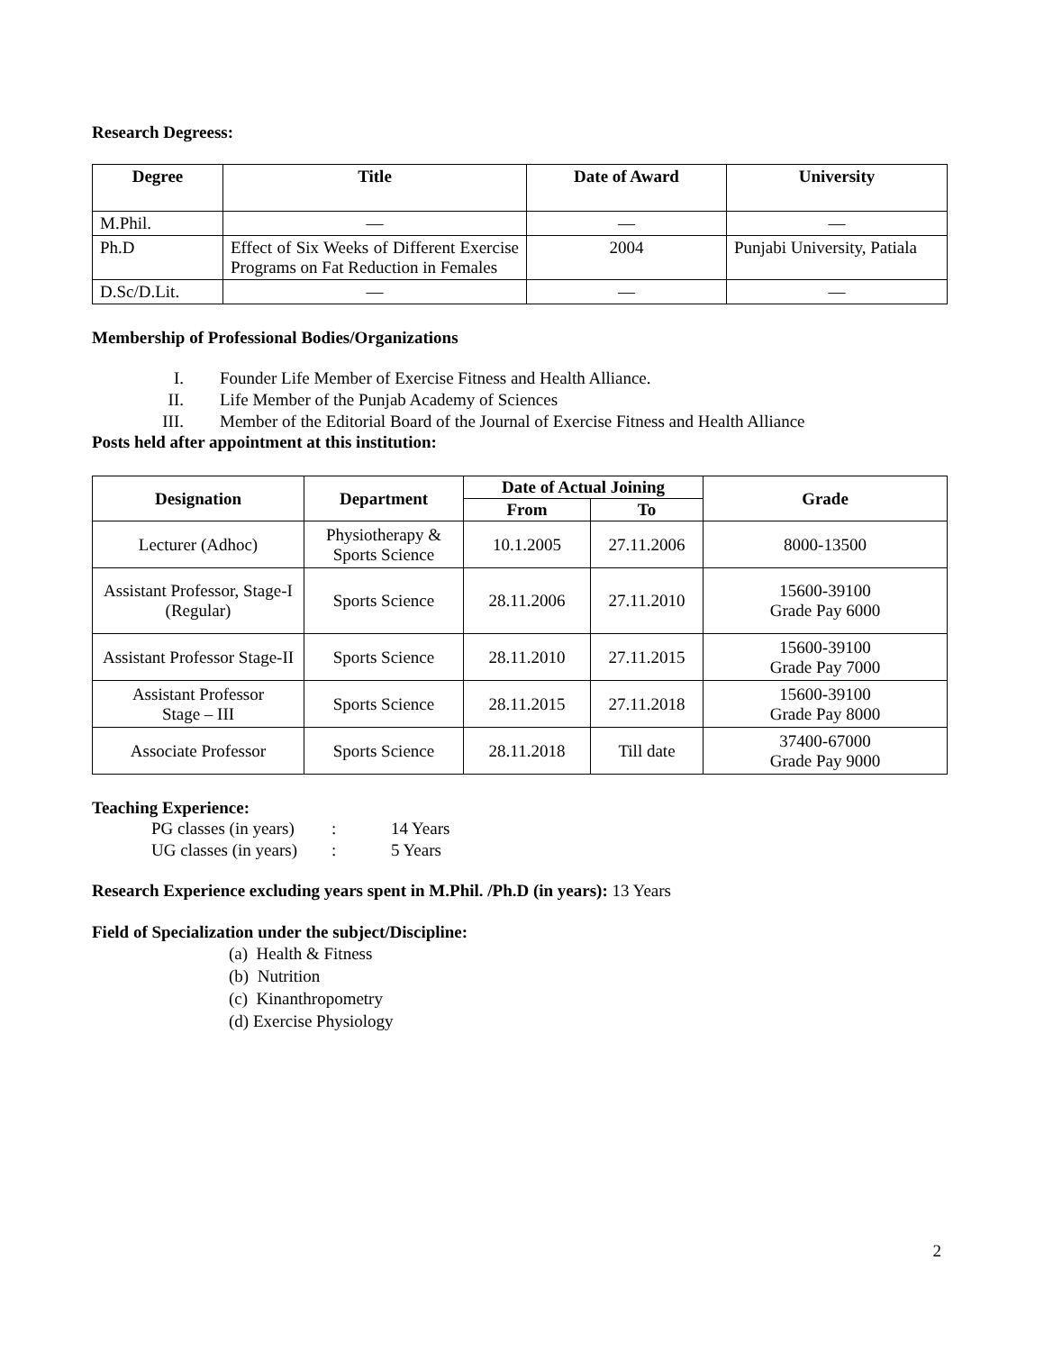Research Degreess:
| Degree | Title | Date of Award | University |
| --- | --- | --- | --- |
| M.Phil. | — | — | — |
| Ph.D | Effect of Six Weeks of Different Exercise Programs on Fat Reduction in Females | 2004 | Punjabi University, Patiala |
| D.Sc/D.Lit. | — | — | — |
Membership of Professional Bodies/Organizations
I. Founder Life Member of Exercise Fitness and Health Alliance.
II. Life Member of the Punjab Academy of Sciences
III. Member of the Editorial Board of the Journal of Exercise Fitness and Health Alliance
Posts held after appointment at this institution:
| Designation | Department | Date of Actual Joining | | Grade |
| --- | --- | --- | --- | --- |
| | | From | To | |
| Lecturer (Adhoc) | Physiotherapy & Sports Science | 10.1.2005 | 27.11.2006 | 8000-13500 |
| Assistant Professor, Stage-I (Regular) | Sports Science | 28.11.2006 | 27.11.2010 | 15600-39100 Grade Pay 6000 |
| Assistant Professor Stage-II | Sports Science | 28.11.2010 | 27.11.2015 | 15600-39100 Grade Pay 7000 |
| Assistant Professor Stage – III | Sports Science | 28.11.2015 | 27.11.2018 | 15600-39100 Grade Pay 8000 |
| Associate Professor | Sports Science | 28.11.2018 | Till date | 37400-67000 Grade Pay 9000 |
Teaching Experience:
PG classes (in years): 14 Years
UG classes (in years): 5 Years
Research Experience excluding years spent in M.Phil. /Ph.D (in years): 13 Years
Field of Specialization under the subject/Discipline:
(a) Health & Fitness
(b) Nutrition
(c) Kinanthropometry
(d) Exercise Physiology
2